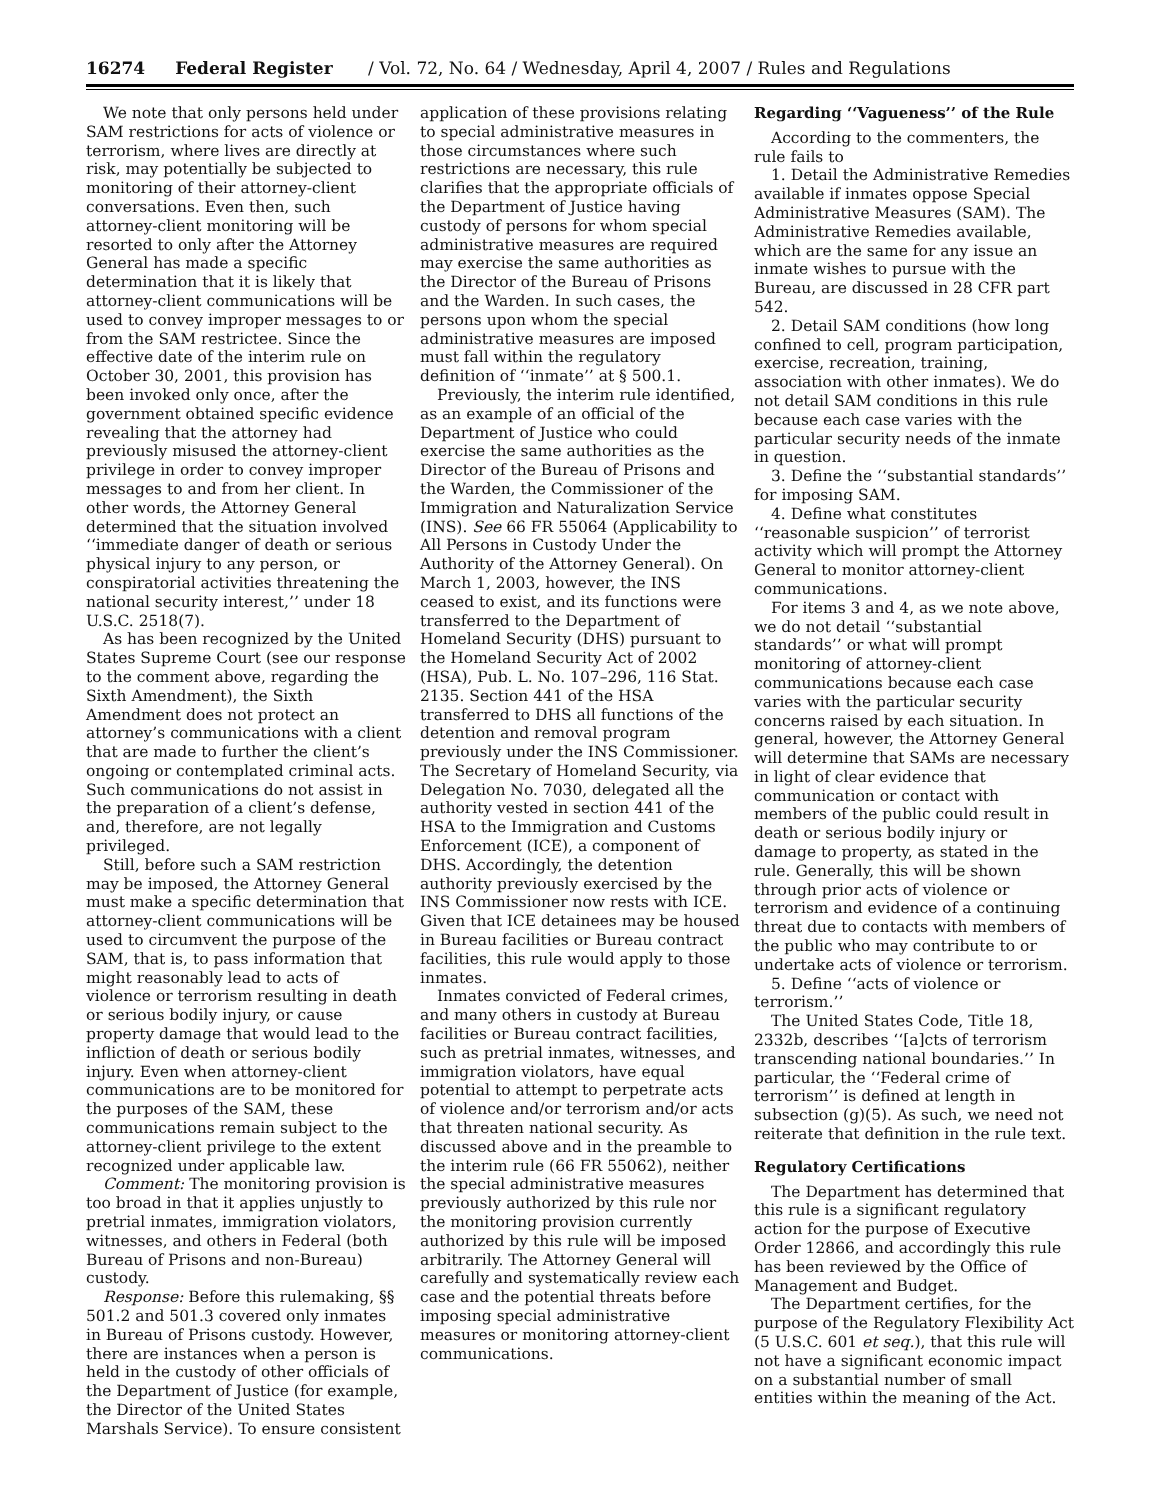16274 Federal Register / Vol. 72, No. 64 / Wednesday, April 4, 2007 / Rules and Regulations
We note that only persons held under SAM restrictions for acts of violence or terrorism, where lives are directly at risk, may potentially be subjected to monitoring of their attorney-client conversations. Even then, such attorney-client monitoring will be resorted to only after the Attorney General has made a specific determination that it is likely that attorney-client communications will be used to convey improper messages to or from the SAM restrictee. Since the effective date of the interim rule on October 30, 2001, this provision has been invoked only once, after the government obtained specific evidence revealing that the attorney had previously misused the attorney-client privilege in order to convey improper messages to and from her client. In other words, the Attorney General determined that the situation involved ‘‘immediate danger of death or serious physical injury to any person, or conspiratorial activities threatening the national security interest,’’ under 18 U.S.C. 2518(7).
As has been recognized by the United States Supreme Court (see our response to the comment above, regarding the Sixth Amendment), the Sixth Amendment does not protect an attorney’s communications with a client that are made to further the client’s ongoing or contemplated criminal acts. Such communications do not assist in the preparation of a client’s defense, and, therefore, are not legally privileged.
Still, before such a SAM restriction may be imposed, the Attorney General must make a specific determination that attorney-client communications will be used to circumvent the purpose of the SAM, that is, to pass information that might reasonably lead to acts of violence or terrorism resulting in death or serious bodily injury, or cause property damage that would lead to the infliction of death or serious bodily injury. Even when attorney-client communications are to be monitored for the purposes of the SAM, these communications remain subject to the attorney-client privilege to the extent recognized under applicable law.
Comment: The monitoring provision is too broad in that it applies unjustly to pretrial inmates, immigration violators, witnesses, and others in Federal (both Bureau of Prisons and non-Bureau) custody.
Response: Before this rulemaking, §§ 501.2 and 501.3 covered only inmates in Bureau of Prisons custody. However, there are instances when a person is held in the custody of other officials of the Department of Justice (for example, the Director of the United States Marshals Service). To ensure consistent
application of these provisions relating to special administrative measures in those circumstances where such restrictions are necessary, this rule clarifies that the appropriate officials of the Department of Justice having custody of persons for whom special administrative measures are required may exercise the same authorities as the Director of the Bureau of Prisons and the Warden. In such cases, the persons upon whom the special administrative measures are imposed must fall within the regulatory definition of ‘‘inmate’’ at § 500.1.
Previously, the interim rule identified, as an example of an official of the Department of Justice who could exercise the same authorities as the Director of the Bureau of Prisons and the Warden, the Commissioner of the Immigration and Naturalization Service (INS). See 66 FR 55064 (Applicability to All Persons in Custody Under the Authority of the Attorney General). On March 1, 2003, however, the INS ceased to exist, and its functions were transferred to the Department of Homeland Security (DHS) pursuant to the Homeland Security Act of 2002 (HSA), Pub. L. No. 107–296, 116 Stat. 2135. Section 441 of the HSA transferred to DHS all functions of the detention and removal program previously under the INS Commissioner. The Secretary of Homeland Security, via Delegation No. 7030, delegated all the authority vested in section 441 of the HSA to the Immigration and Customs Enforcement (ICE), a component of DHS. Accordingly, the detention authority previously exercised by the INS Commissioner now rests with ICE. Given that ICE detainees may be housed in Bureau facilities or Bureau contract facilities, this rule would apply to those inmates.
Inmates convicted of Federal crimes, and many others in custody at Bureau facilities or Bureau contract facilities, such as pretrial inmates, witnesses, and immigration violators, have equal potential to attempt to perpetrate acts of violence and/or terrorism and/or acts that threaten national security. As discussed above and in the preamble to the interim rule (66 FR 55062), neither the special administrative measures previously authorized by this rule nor the monitoring provision currently authorized by this rule will be imposed arbitrarily. The Attorney General will carefully and systematically review each case and the potential threats before imposing special administrative measures or monitoring attorney-client communications.
Regarding ‘‘Vagueness’’ of the Rule
According to the commenters, the rule fails to
1. Detail the Administrative Remedies available if inmates oppose Special Administrative Measures (SAM). The Administrative Remedies available, which are the same for any issue an inmate wishes to pursue with the Bureau, are discussed in 28 CFR part 542.
2. Detail SAM conditions (how long confined to cell, program participation, exercise, recreation, training, association with other inmates). We do not detail SAM conditions in this rule because each case varies with the particular security needs of the inmate in question.
3. Define the ‘‘substantial standards’’ for imposing SAM.
4. Define what constitutes ‘‘reasonable suspicion’’ of terrorist activity which will prompt the Attorney General to monitor attorney-client communications.
For items 3 and 4, as we note above, we do not detail ‘‘substantial standards’’ or what will prompt monitoring of attorney-client communications because each case varies with the particular security concerns raised by each situation. In general, however, the Attorney General will determine that SAMs are necessary in light of clear evidence that communication or contact with members of the public could result in death or serious bodily injury or damage to property, as stated in the rule. Generally, this will be shown through prior acts of violence or terrorism and evidence of a continuing threat due to contacts with members of the public who may contribute to or undertake acts of violence or terrorism.
5. Define ‘‘acts of violence or terrorism.’’
The United States Code, Title 18, 2332b, describes ‘‘[a]cts of terrorism transcending national boundaries.’’ In particular, the ‘‘Federal crime of terrorism’’ is defined at length in subsection (g)(5). As such, we need not reiterate that definition in the rule text.
Regulatory Certifications
The Department has determined that this rule is a significant regulatory action for the purpose of Executive Order 12866, and accordingly this rule has been reviewed by the Office of Management and Budget.
The Department certifies, for the purpose of the Regulatory Flexibility Act (5 U.S.C. 601 et seq.), that this rule will not have a significant economic impact on a substantial number of small entities within the meaning of the Act.